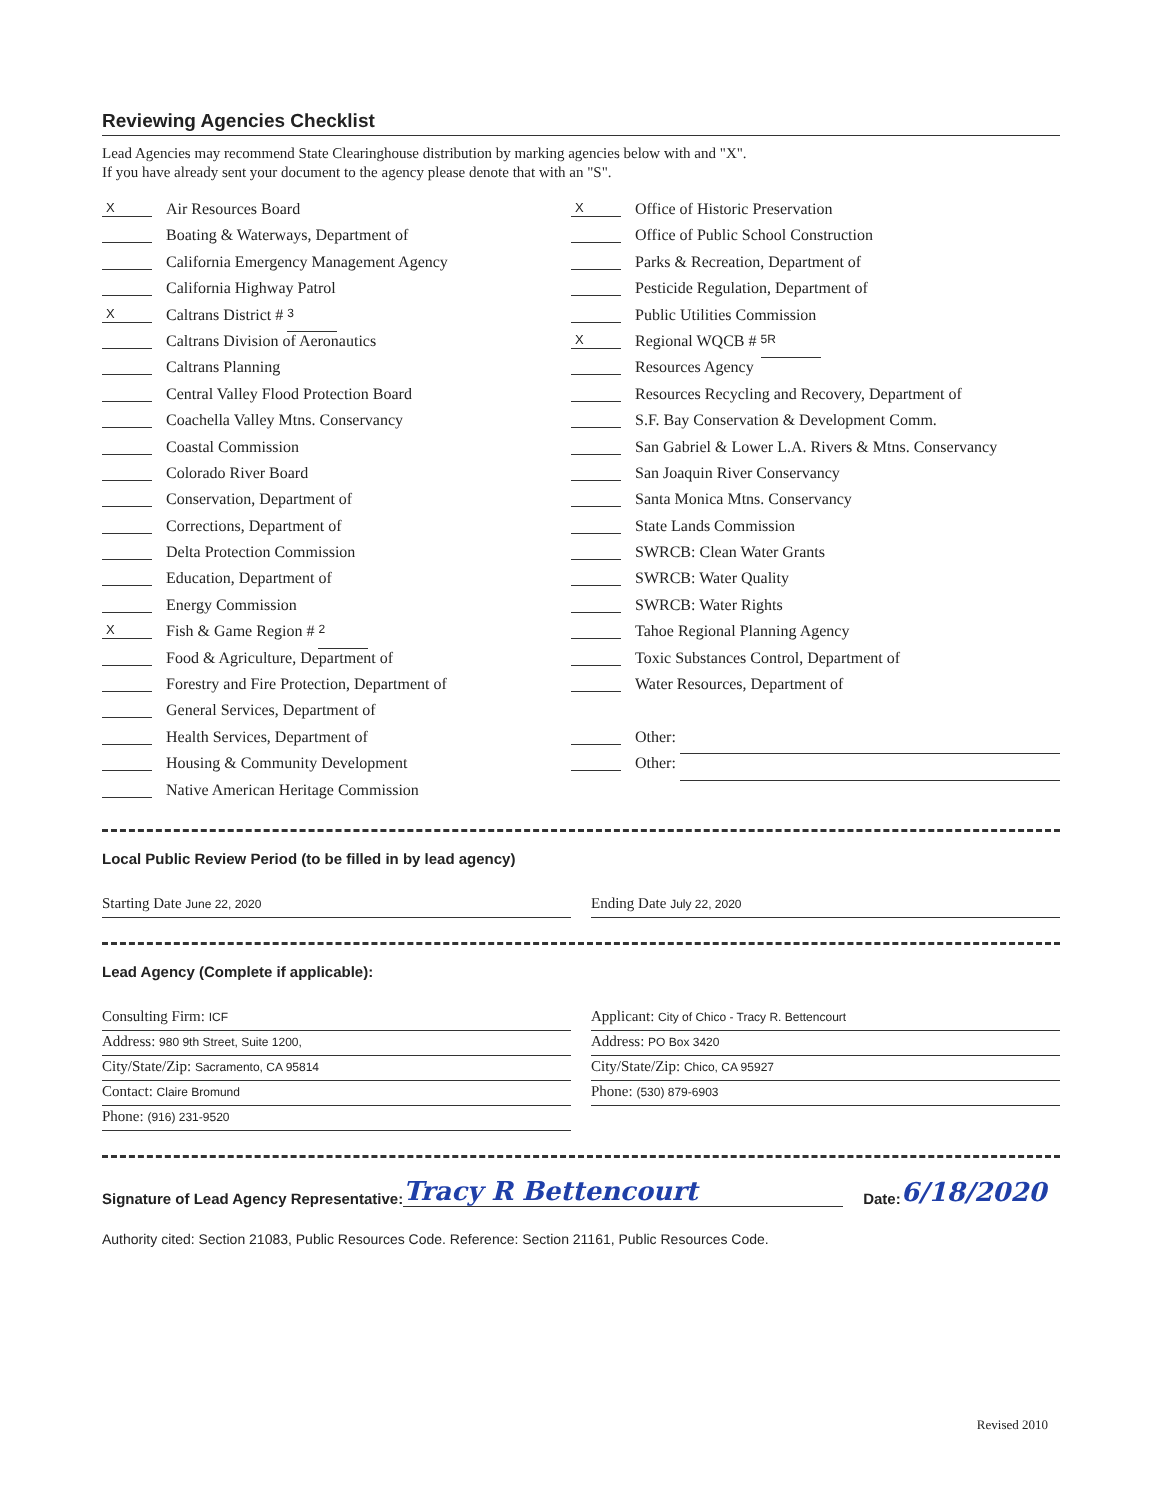Reviewing Agencies Checklist
Lead Agencies may recommend State Clearinghouse distribution by marking agencies below with and "X".
If you have already sent your document to the agency please denote that with an "S".
X Air Resources Board
Boating & Waterways, Department of
California Emergency Management Agency
California Highway Patrol
X Caltrans District # 3
Caltrans Division of Aeronautics
Caltrans Planning
Central Valley Flood Protection Board
Coachella Valley Mtns. Conservancy
Coastal Commission
Colorado River Board
Conservation, Department of
Corrections, Department of
Delta Protection Commission
Education, Department of
Energy Commission
X Fish & Game Region # 2
Food & Agriculture, Department of
Forestry and Fire Protection, Department of
General Services, Department of
Health Services, Department of
Housing & Community Development
Native American Heritage Commission
X Office of Historic Preservation
Office of Public School Construction
Parks & Recreation, Department of
Pesticide Regulation, Department of
Public Utilities Commission
X Regional WQCB # 5R
Resources Agency
Resources Recycling and Recovery, Department of
S.F. Bay Conservation & Development Comm.
San Gabriel & Lower L.A. Rivers & Mtns. Conservancy
San Joaquin River Conservancy
Santa Monica Mtns. Conservancy
State Lands Commission
SWRCB: Clean Water Grants
SWRCB: Water Quality
SWRCB: Water Rights
Tahoe Regional Planning Agency
Toxic Substances Control, Department of
Water Resources, Department of
Other:
Other:
Local Public Review Period (to be filled in by lead agency)
Starting Date June 22, 2020
Ending Date July 22, 2020
Lead Agency (Complete if applicable):
Consulting Firm: ICF
Address: 980 9th Street, Suite 1200,
City/State/Zip: Sacramento, CA 95814
Contact: Claire Bromund
Phone: (916) 231-9520
Applicant: City of Chico - Tracy R. Bettencourt
Address: PO Box 3420
City/State/Zip: Chico, CA 95927
Phone: (530) 879-6903
Signature of Lead Agency Representative: Tracy R Bettencourt Date: 6/18/2020
Authority cited: Section 21083, Public Resources Code. Reference: Section 21161, Public Resources Code.
Revised 2010